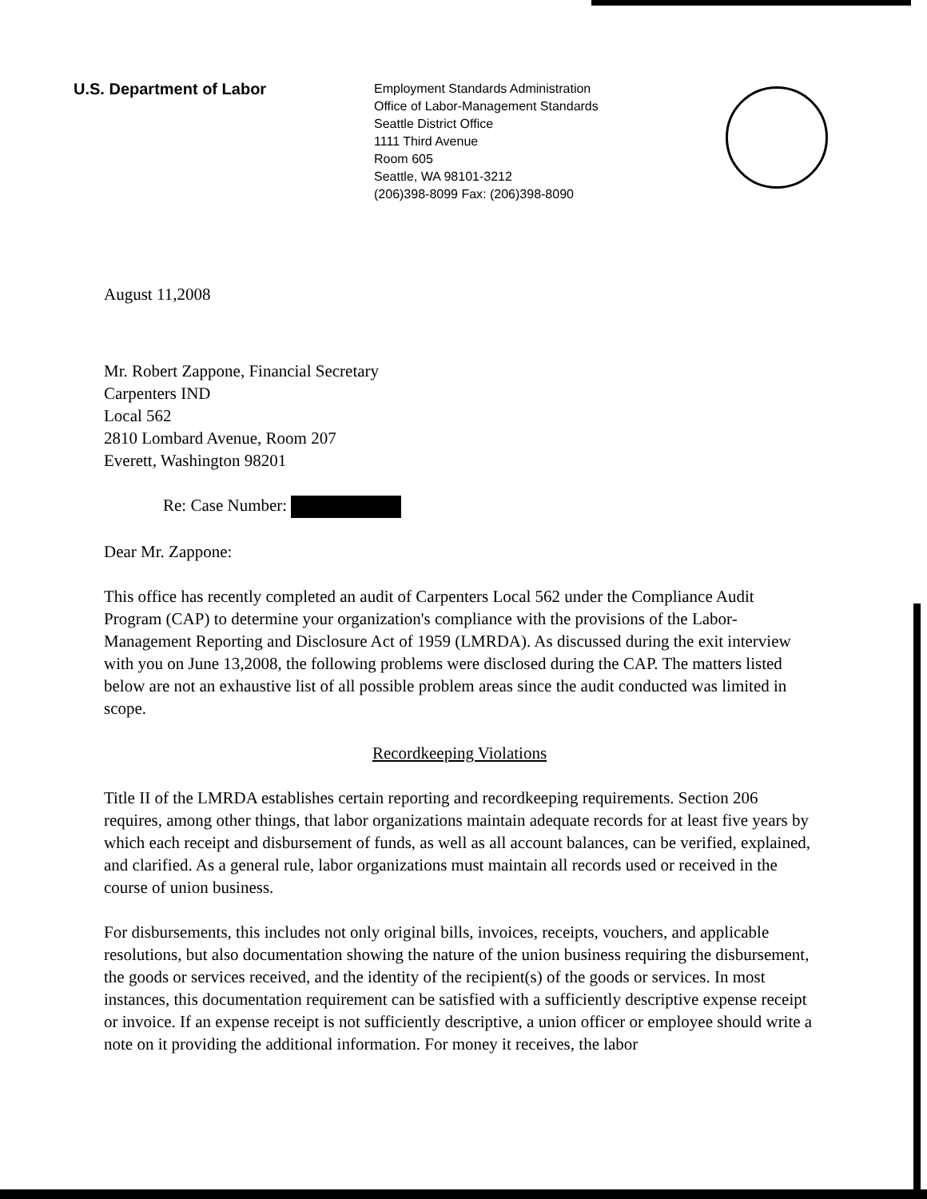U.S. Department of Labor
Employment Standards Administration
Office of Labor-Management Standards
Seattle District Office
1111 Third Avenue
Room 605
Seattle, WA 98101-3212
(206)398-8099 Fax: (206)398-8090
August 11,2008
Mr. Robert Zappone, Financial Secretary
Carpenters IND
Local 562
2810 Lombard Avenue, Room 207
Everett, Washington 98201
Re: Case Number:
Dear Mr. Zappone:
This office has recently completed an audit of Carpenters Local 562 under the Compliance Audit Program (CAP) to determine your organization's compliance with the provisions of the Labor-Management Reporting and Disclosure Act of 1959 (LMRDA). As discussed during the exit interview with you on June 13,2008, the following problems were disclosed during the CAP. The matters listed below are not an exhaustive list of all possible problem areas since the audit conducted was limited in scope.
Recordkeeping Violations
Title II of the LMRDA establishes certain reporting and recordkeeping requirements. Section 206 requires, among other things, that labor organizations maintain adequate records for at least five years by which each receipt and disbursement of funds, as well as all account balances, can be verified, explained, and clarified. As a general rule, labor organizations must maintain all records used or received in the course of union business.
For disbursements, this includes not only original bills, invoices, receipts, vouchers, and applicable resolutions, but also documentation showing the nature of the union business requiring the disbursement, the goods or services received, and the identity of the recipient(s) of the goods or services. In most instances, this documentation requirement can be satisfied with a sufficiently descriptive expense receipt or invoice. If an expense receipt is not sufficiently descriptive, a union officer or employee should write a note on it providing the additional information. For money it receives, the labor